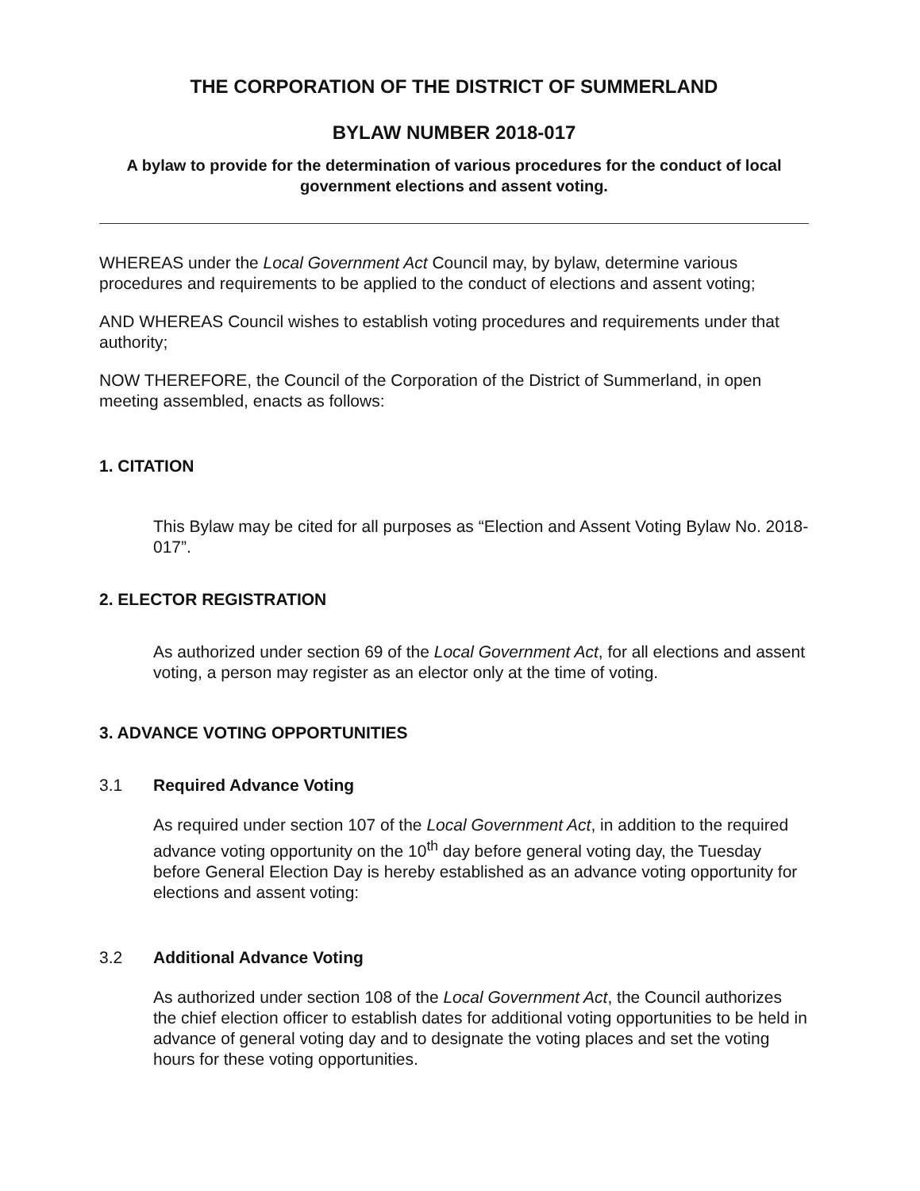THE CORPORATION OF THE DISTRICT OF SUMMERLAND
BYLAW NUMBER 2018-017
A bylaw to provide for the determination of various procedures for the conduct of local government elections and assent voting.
WHEREAS under the Local Government Act Council may, by bylaw, determine various procedures and requirements to be applied to the conduct of elections and assent voting;
AND WHEREAS Council wishes to establish voting procedures and requirements under that authority;
NOW THEREFORE, the Council of the Corporation of the District of Summerland, in open meeting assembled, enacts as follows:
1. CITATION
This Bylaw may be cited for all purposes as “Election and Assent Voting Bylaw No. 2018-017”.
2. ELECTOR REGISTRATION
As authorized under section 69 of the Local Government Act, for all elections and assent voting, a person may register as an elector only at the time of voting.
3. ADVANCE VOTING OPPORTUNITIES
3.1 Required Advance Voting
As required under section 107 of the Local Government Act, in addition to the required advance voting opportunity on the 10<sup>th</sup> day before general voting day, the Tuesday before General Election Day is hereby established as an advance voting opportunity for elections and assent voting:
3.2 Additional Advance Voting
As authorized under section 108 of the Local Government Act, the Council authorizes the chief election officer to establish dates for additional voting opportunities to be held in advance of general voting day and to designate the voting places and set the voting hours for these voting opportunities.